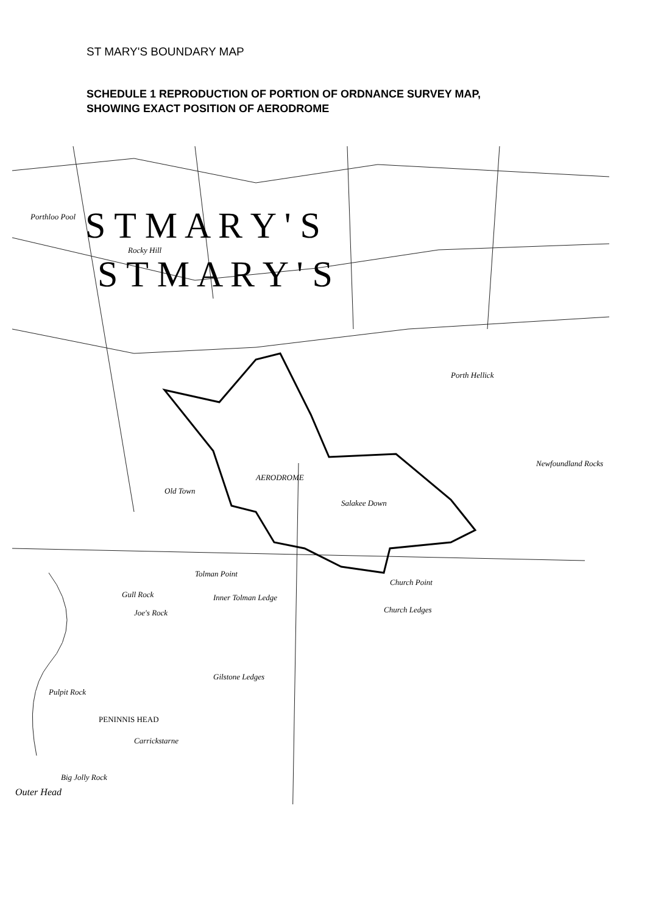ST MARY'S BOUNDARY MAP
SCHEDULE 1 REPRODUCTION OF PORTION OF ORDNANCE SURVEY MAP,
SHOWING EXACT POSITION OF AERODROME
S T M A R Y ' S
S T M A R Y ' S
Porthloo Pool
Rocky Hill
AERODROME
Old Town
Salakee Down
Porth Hellick
Newfoundland Rocks
Tolman Point
Church Point
Church Ledges
Inner Tolman Ledge
Gull Rock
Joe's Rock
Gilstone Ledges
Pulpit Rock
PENINNIS HEAD
Carrickstarne
Big Jolly Rock
Outer Head